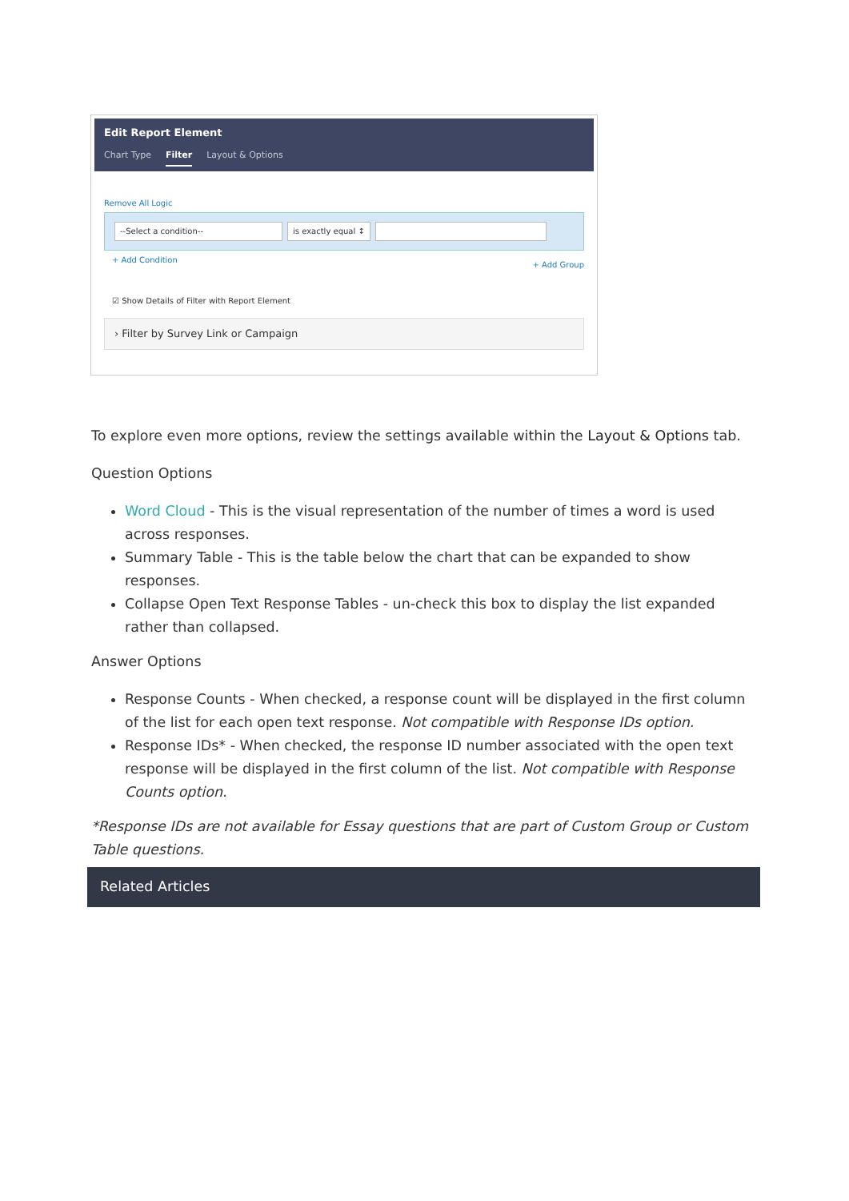Edit Report Element
Chart Type Filter Layout & Options
Remove All Logic
--Select a condition-- is exactly equal ↕
+ Add Condition + Add Group
☑ Show Details of Filter with Report Element
› Filter by Survey Link or Campaign
To explore even more options, review the settings available within the Layout & Options tab.
Question Options
Word Cloud - This is the visual representation of the number of times a word is used across responses.
Summary Table - This is the table below the chart that can be expanded to show responses.
Collapse Open Text Response Tables - un-check this box to display the list expanded rather than collapsed.
Answer Options
Response Counts - When checked, a response count will be displayed in the first column of the list for each open text response. Not compatible with Response IDs option.
Response IDs* - When checked, the response ID number associated with the open text response will be displayed in the first column of the list. Not compatible with Response Counts option.
*Response IDs are not available for Essay questions that are part of Custom Group or Custom Table questions.
Related Articles